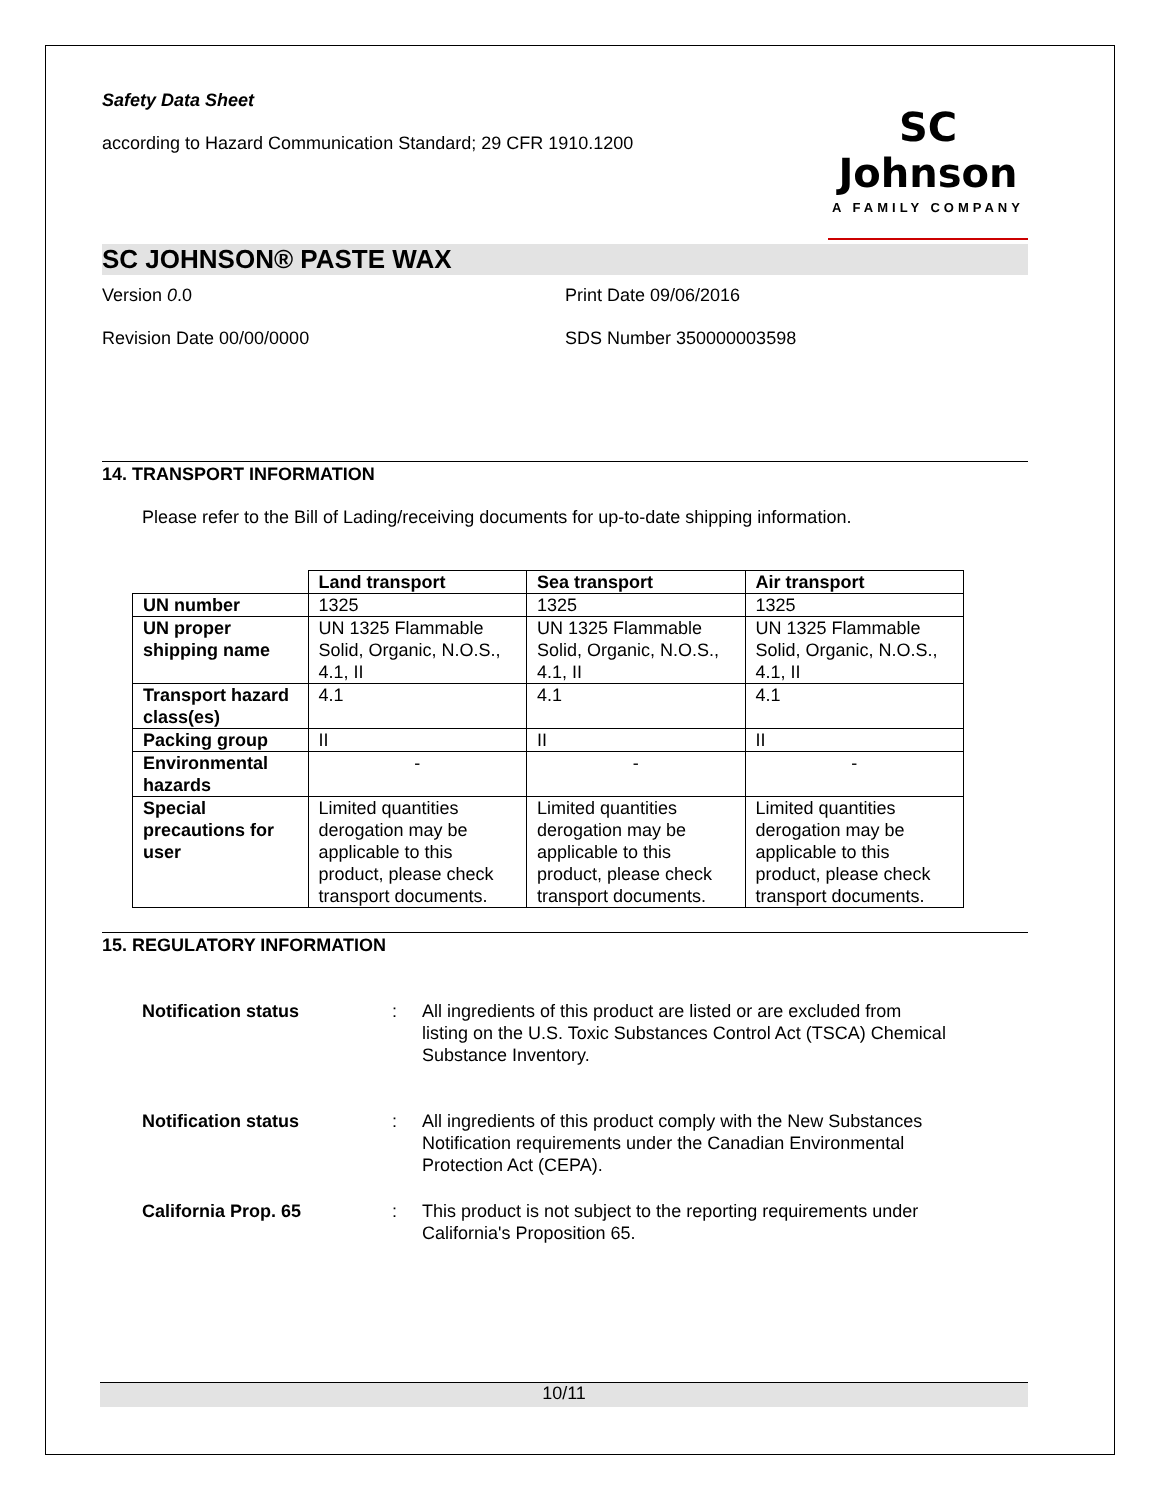Safety Data Sheet
according to Hazard Communication Standard; 29 CFR 1910.1200
SC Johnson
A FAMILY COMPANY
SC JOHNSON® PASTE WAX
Version 0.0 Print Date 09/06/2016
Revision Date 00/00/0000 SDS Number 350000003598
14. TRANSPORT INFORMATION
Please refer to the Bill of Lading/receiving documents for up-to-date shipping information.
| | Land transport | Sea transport | Air transport |
| --- | --- | --- | --- |
| UN number | 1325 | 1325 | 1325 |
| UN proper shipping name | UN 1325 Flammable Solid, Organic, N.O.S., 4.1, II | UN 1325 Flammable Solid, Organic, N.O.S., 4.1, II | UN 1325 Flammable Solid, Organic, N.O.S., 4.1, II |
| Transport hazard class(es) | 4.1 | 4.1 | 4.1 |
| Packing group | II | II | II |
| Environmental hazards | - | - | - |
| Special precautions for user | Limited quantities derogation may be applicable to this product, please check transport documents. | Limited quantities derogation may be applicable to this product, please check transport documents. | Limited quantities derogation may be applicable to this product, please check transport documents. |
15. REGULATORY INFORMATION
Notification status: All ingredients of this product are listed or are excluded from listing on the U.S. Toxic Substances Control Act (TSCA) Chemical Substance Inventory.
Notification status: All ingredients of this product comply with the New Substances Notification requirements under the Canadian Environmental Protection Act (CEPA).
California Prop. 65: This product is not subject to the reporting requirements under California's Proposition 65.
10/11